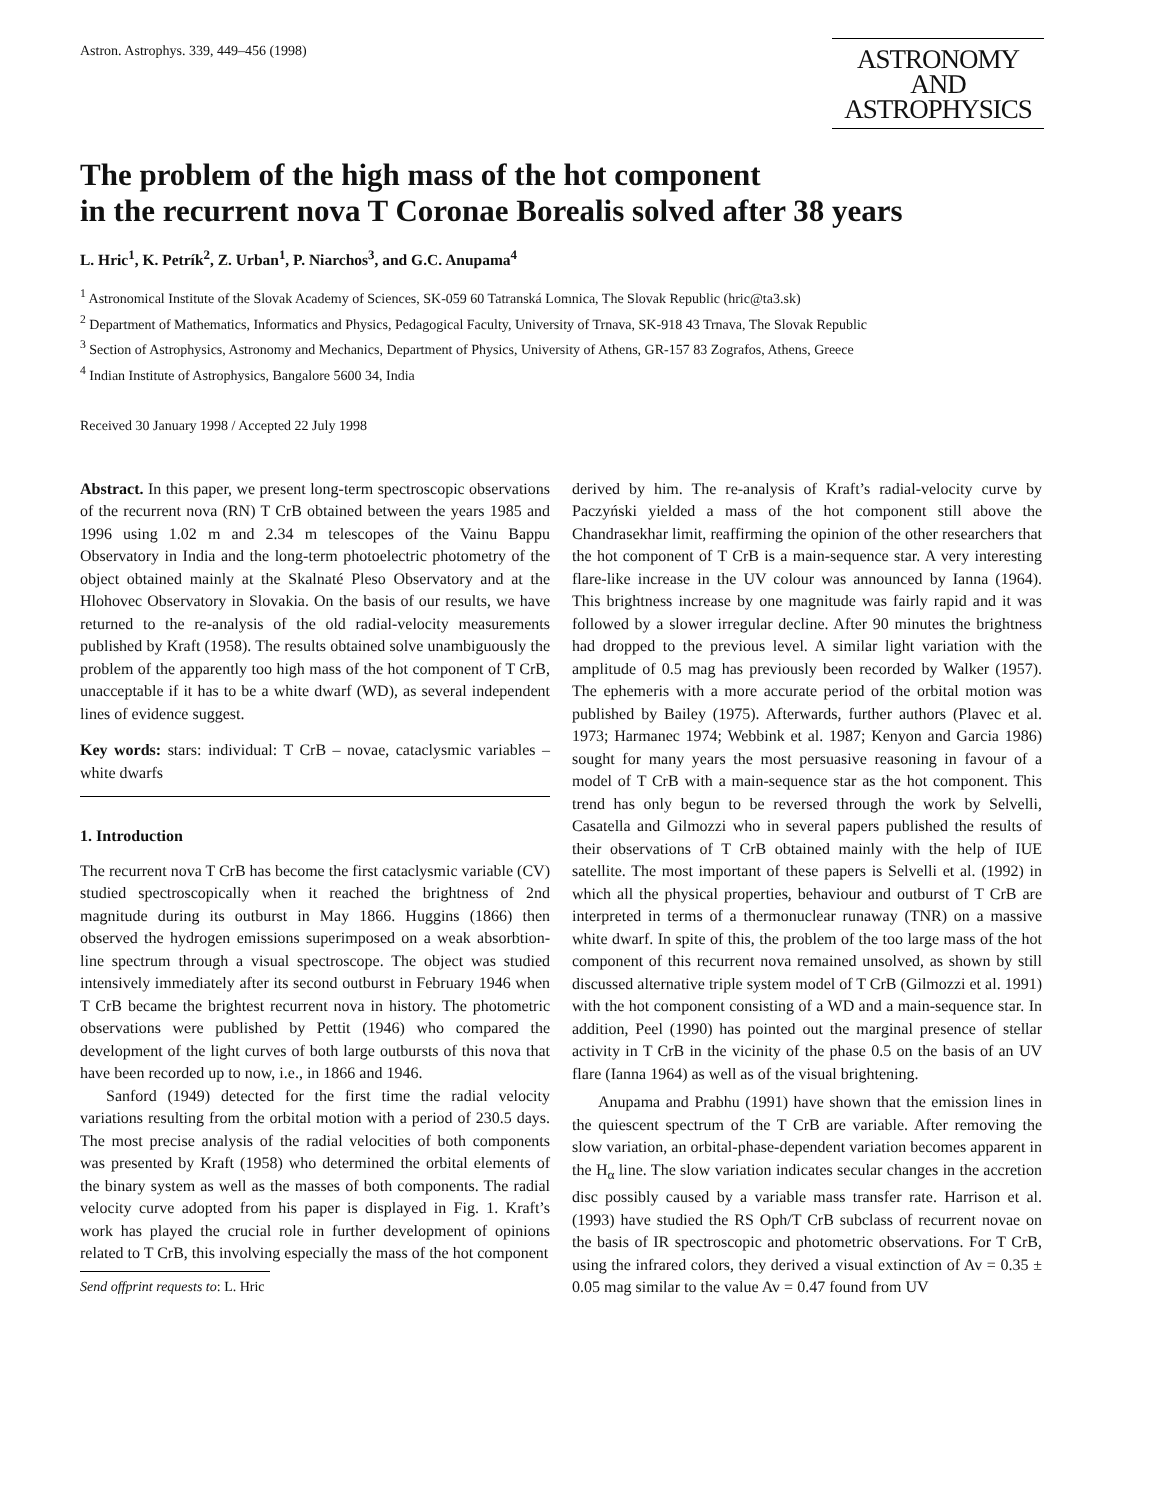Astron. Astrophys. 339, 449–456 (1998)
ASTRONOMY
AND
ASTROPHYSICS
The problem of the high mass of the hot component
in the recurrent nova T Coronae Borealis solved after 38 years
L. Hric<sup>1</sup>, K. Petrík<sup>2</sup>, Z. Urban<sup>1</sup>, P. Niarchos<sup>3</sup>, and G.C. Anupama<sup>4</sup>
<sup>1</sup> Astronomical Institute of the Slovak Academy of Sciences, SK-059 60 Tatranská Lomnica, The Slovak Republic (hric@ta3.sk)
<sup>2</sup> Department of Mathematics, Informatics and Physics, Pedagogical Faculty, University of Trnava, SK-918 43 Trnava, The Slovak Republic
<sup>3</sup> Section of Astrophysics, Astronomy and Mechanics, Department of Physics, University of Athens, GR-157 83 Zografos, Athens, Greece
<sup>4</sup> Indian Institute of Astrophysics, Bangalore 5600 34, India
Received 30 January 1998 / Accepted 22 July 1998
Abstract. In this paper, we present long-term spectroscopic observations of the recurrent nova (RN) T CrB obtained between the years 1985 and 1996 using 1.02 m and 2.34 m telescopes of the Vainu Bappu Observatory in India and the long-term photoelectric photometry of the object obtained mainly at the Skalnaté Pleso Observatory and at the Hlohovec Observatory in Slovakia. On the basis of our results, we have returned to the re-analysis of the old radial-velocity measurements published by Kraft (1958). The results obtained solve unambiguously the problem of the apparently too high mass of the hot component of T CrB, unacceptable if it has to be a white dwarf (WD), as several independent lines of evidence suggest.
Key words: stars: individual: T CrB – novae, cataclysmic variables – white dwarfs
1. Introduction
The recurrent nova T CrB has become the first cataclysmic variable (CV) studied spectroscopically when it reached the brightness of 2nd magnitude during its outburst in May 1866. Huggins (1866) then observed the hydrogen emissions superimposed on a weak absorbtion-line spectrum through a visual spectroscope. The object was studied intensively immediately after its second outburst in February 1946 when T CrB became the brightest recurrent nova in history. The photometric observations were published by Pettit (1946) who compared the development of the light curves of both large outbursts of this nova that have been recorded up to now, i.e., in 1866 and 1946.
Sanford (1949) detected for the first time the radial velocity variations resulting from the orbital motion with a period of 230.5 days. The most precise analysis of the radial velocities of both components was presented by Kraft (1958) who determined the orbital elements of the binary system as well as the masses of both components. The radial velocity curve adopted from his paper is displayed in Fig. 1. Kraft’s work has played the crucial role in further development of opinions related to T CrB, this involving especially the mass of the hot component
Send offprint requests to: L. Hric
derived by him. The re-analysis of Kraft’s radial-velocity curve by Paczyński yielded a mass of the hot component still above the Chandrasekhar limit, reaffirming the opinion of the other researchers that the hot component of T CrB is a main-sequence star. A very interesting flare-like increase in the UV colour was announced by Ianna (1964). This brightness increase by one magnitude was fairly rapid and it was followed by a slower irregular decline. After 90 minutes the brightness had dropped to the previous level. A similar light variation with the amplitude of 0.5 mag has previously been recorded by Walker (1957). The ephemeris with a more accurate period of the orbital motion was published by Bailey (1975). Afterwards, further authors (Plavec et al. 1973; Harmanec 1974; Webbink et al. 1987; Kenyon and Garcia 1986) sought for many years the most persuasive reasoning in favour of a model of T CrB with a main-sequence star as the hot component. This trend has only begun to be reversed through the work by Selvelli, Casatella and Gilmozzi who in several papers published the results of their observations of T CrB obtained mainly with the help of IUE satellite. The most important of these papers is Selvelli et al. (1992) in which all the physical properties, behaviour and outburst of T CrB are interpreted in terms of a thermonuclear runaway (TNR) on a massive white dwarf. In spite of this, the problem of the too large mass of the hot component of this recurrent nova remained unsolved, as shown by still discussed alternative triple system model of T CrB (Gilmozzi et al. 1991) with the hot component consisting of a WD and a main-sequence star. In addition, Peel (1990) has pointed out the marginal presence of stellar activity in T CrB in the vicinity of the phase 0.5 on the basis of an UV flare (Ianna 1964) as well as of the visual brightening.
Anupama and Prabhu (1991) have shown that the emission lines in the quiescent spectrum of the T CrB are variable. After removing the slow variation, an orbital-phase-dependent variation becomes apparent in the H<sub>α</sub> line. The slow variation indicates secular changes in the accretion disc possibly caused by a variable mass transfer rate. Harrison et al. (1993) have studied the RS Oph/T CrB subclass of recurrent novae on the basis of IR spectroscopic and photometric observations. For T CrB, using the infrared colors, they derived a visual extinction of Av = 0.35 ± 0.05 mag similar to the value Av = 0.47 found from UV